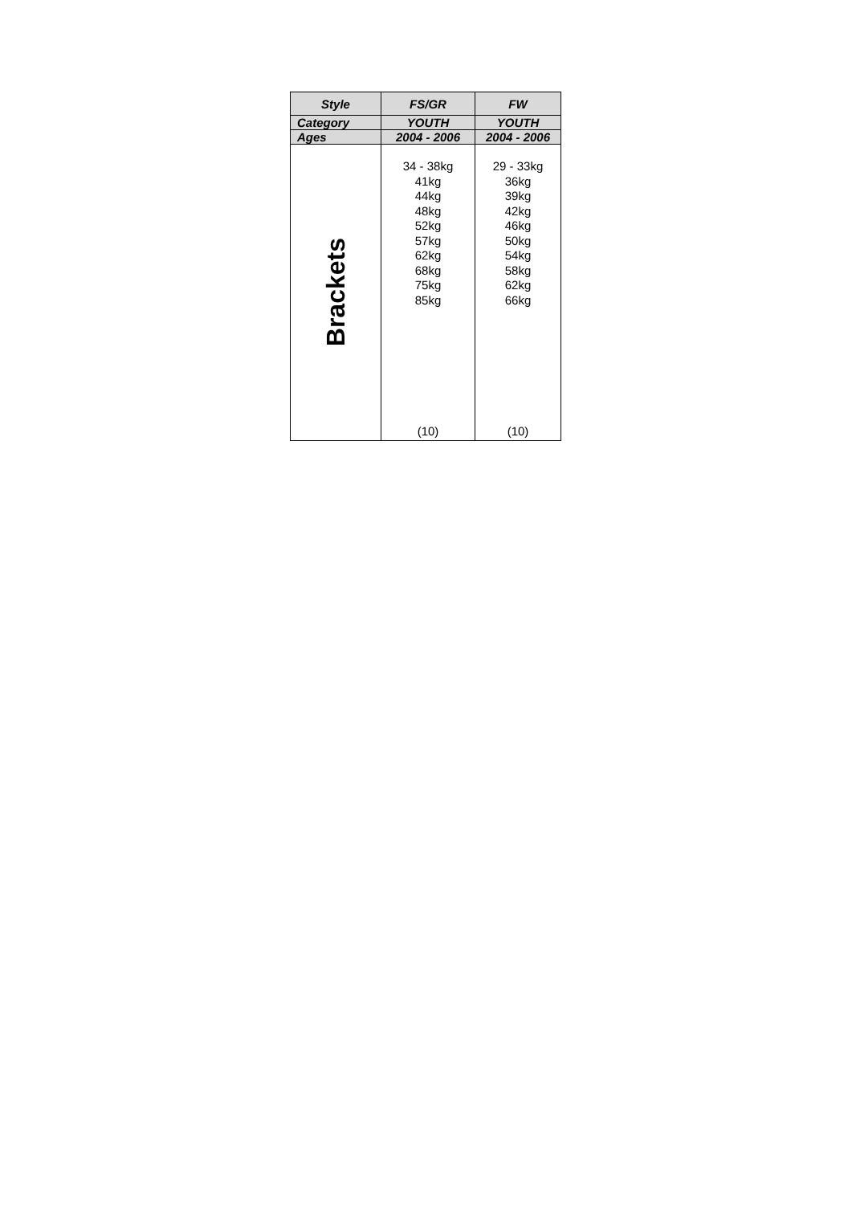| Style | FS/GR | FW |
| --- | --- | --- |
| Category | YOUTH | YOUTH |
| Ages | 2004 - 2006 | 2004 - 2006 |
| Brackets | 34 - 38kg 41kg 44kg 48kg 52kg 57kg 62kg 68kg 75kg 85kg (10) | 29 - 33kg 36kg 39kg 42kg 46kg 50kg 54kg 58kg 62kg 66kg (10) |